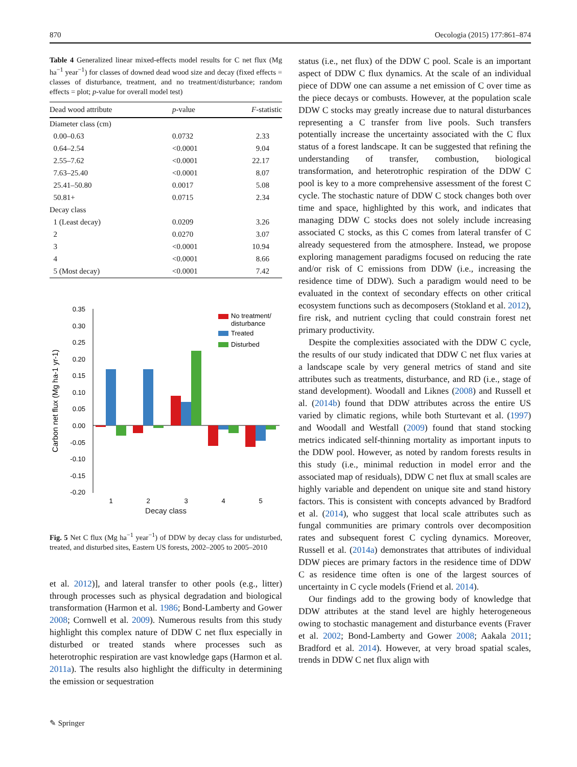870 Oecologia (2015) 177:861–874
Table 4 Generalized linear mixed-effects model results for C net flux (Mg ha<sup>−1</sup> year<sup>−1</sup>) for classes of downed dead wood size and decay (fixed effects = classes of disturbance, treatment, and no treatment/disturbance; random effects = plot; p-value for overall model test)
| Dead wood attribute | p -value | F -statistic |
| --- | --- | --- |
| Diameter class (cm) | | |
| 0.00–0.63 | 0.0732 | 2.33 |
| 0.64–2.54 | <0.0001 | 9.04 |
| 2.55–7.62 | <0.0001 | 22.17 |
| 7.63–25.40 | <0.0001 | 8.07 |
| 25.41–50.80 | 0.0017 | 5.08 |
| 50.81+ | 0.0715 | 2.34 |
| Decay class | | |
| 1 (Least decay) | 0.0209 | 3.26 |
| 2 | 0.0270 | 3.07 |
| 3 | <0.0001 | 10.94 |
| 4 | <0.0001 | 8.66 |
| 5 (Most decay) | <0.0001 | 7.42 |
0.35
0.30
0.25
0.20
0.15
0.10
0.05
0.00
-0.05
-0.10
-0.15
-0.20
1
2
3
4
5
Carbon net flux (Mg ha-1 yr-1)
No treatment/
disturbance
Treated
Disturbed
Decay class
Fig. 5 Net C flux (Mg ha<sup>−1</sup> year<sup>−1</sup>) of DDW by decay class for undisturbed, treated, and disturbed sites, Eastern US forests, 2002–2005 to 2005–2010
et al. 2012)], and lateral transfer to other pools (e.g., litter) through processes such as physical degradation and biological transformation (Harmon et al. 1986; Bond-Lamberty and Gower 2008; Cornwell et al. 2009). Numerous results from this study highlight this complex nature of DDW C net flux especially in disturbed or treated stands where processes such as heterotrophic respiration are vast knowledge gaps (Harmon et al. 2011a). The results also highlight the difficulty in determining the emission or sequestration
status (i.e., net flux) of the DDW C pool. Scale is an important aspect of DDW C flux dynamics. At the scale of an individual piece of DDW one can assume a net emission of C over time as the piece decays or combusts. However, at the population scale DDW C stocks may greatly increase due to natural disturbances representing a C transfer from live pools. Such transfers potentially increase the uncertainty associated with the C flux status of a forest landscape. It can be suggested that refining the understanding of transfer, combustion, biological transformation, and heterotrophic respiration of the DDW C pool is key to a more comprehensive assessment of the forest C cycle. The stochastic nature of DDW C stock changes both over time and space, highlighted by this work, and indicates that managing DDW C stocks does not solely include increasing associated C stocks, as this C comes from lateral transfer of C already sequestered from the atmosphere. Instead, we propose exploring management paradigms focused on reducing the rate and/or risk of C emissions from DDW (i.e., increasing the residence time of DDW). Such a paradigm would need to be evaluated in the context of secondary effects on other critical ecosystem functions such as decomposers (Stokland et al. 2012), fire risk, and nutrient cycling that could constrain forest net primary productivity.
Despite the complexities associated with the DDW C cycle, the results of our study indicated that DDW C net flux varies at a landscape scale by very general metrics of stand and site attributes such as treatments, disturbance, and RD (i.e., stage of stand development). Woodall and Liknes (2008) and Russell et al. (2014b) found that DDW attributes across the entire US varied by climatic regions, while both Sturtevant et al. (1997) and Woodall and Westfall (2009) found that stand stocking metrics indicated self-thinning mortality as important inputs to the DDW pool. However, as noted by random forests results in this study (i.e., minimal reduction in model error and the associated map of residuals), DDW C net flux at small scales are highly variable and dependent on unique site and stand history factors. This is consistent with concepts advanced by Bradford et al. (2014), who suggest that local scale attributes such as fungal communities are primary controls over decomposition rates and subsequent forest C cycling dynamics. Moreover, Russell et al. (2014a) demonstrates that attributes of individual DDW pieces are primary factors in the residence time of DDW C as residence time often is one of the largest sources of uncertainty in C cycle models (Friend et al. 2014).
Our findings add to the growing body of knowledge that DDW attributes at the stand level are highly heterogeneous owing to stochastic management and disturbance events (Fraver et al. 2002; Bond-Lamberty and Gower 2008; Aakala 2011; Bradford et al. 2014). However, at very broad spatial scales, trends in DDW C net flux align with
✎ Springer